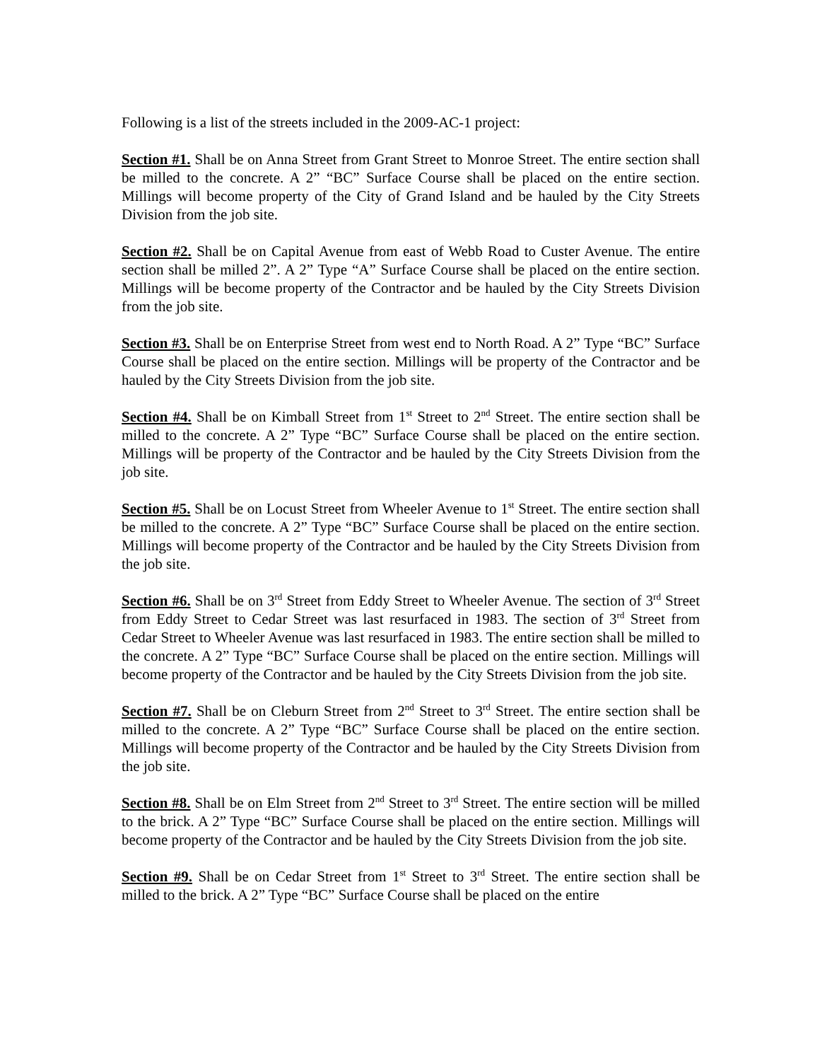Following is a list of the streets included in the 2009-AC-1 project:
Section #1. Shall be on Anna Street from Grant Street to Monroe Street. The entire section shall be milled to the concrete. A 2” “BC” Surface Course shall be placed on the entire section. Millings will become property of the City of Grand Island and be hauled by the City Streets Division from the job site.
Section #2. Shall be on Capital Avenue from east of Webb Road to Custer Avenue. The entire section shall be milled 2”. A 2” Type “A” Surface Course shall be placed on the entire section. Millings will be become property of the Contractor and be hauled by the City Streets Division from the job site.
Section #3. Shall be on Enterprise Street from west end to North Road. A 2” Type “BC” Surface Course shall be placed on the entire section. Millings will be property of the Contractor and be hauled by the City Streets Division from the job site.
Section #4. Shall be on Kimball Street from 1<sup>st</sup> Street to 2<sup>nd</sup> Street. The entire section shall be milled to the concrete. A 2” Type “BC” Surface Course shall be placed on the entire section. Millings will be property of the Contractor and be hauled by the City Streets Division from the job site.
Section #5. Shall be on Locust Street from Wheeler Avenue to 1<sup>st</sup> Street. The entire section shall be milled to the concrete. A 2” Type “BC” Surface Course shall be placed on the entire section. Millings will become property of the Contractor and be hauled by the City Streets Division from the job site.
Section #6. Shall be on 3<sup>rd</sup> Street from Eddy Street to Wheeler Avenue. The section of 3<sup>rd</sup> Street from Eddy Street to Cedar Street was last resurfaced in 1983. The section of 3<sup>rd</sup> Street from Cedar Street to Wheeler Avenue was last resurfaced in 1983. The entire section shall be milled to the concrete. A 2” Type “BC” Surface Course shall be placed on the entire section. Millings will become property of the Contractor and be hauled by the City Streets Division from the job site.
Section #7. Shall be on Cleburn Street from 2<sup>nd</sup> Street to 3<sup>rd</sup> Street. The entire section shall be milled to the concrete. A 2” Type “BC” Surface Course shall be placed on the entire section. Millings will become property of the Contractor and be hauled by the City Streets Division from the job site.
Section #8. Shall be on Elm Street from 2<sup>nd</sup> Street to 3<sup>rd</sup> Street. The entire section will be milled to the brick. A 2” Type “BC” Surface Course shall be placed on the entire section. Millings will become property of the Contractor and be hauled by the City Streets Division from the job site.
Section #9. Shall be on Cedar Street from 1<sup>st</sup> Street to 3<sup>rd</sup> Street. The entire section shall be milled to the brick. A 2” Type “BC” Surface Course shall be placed on the entire